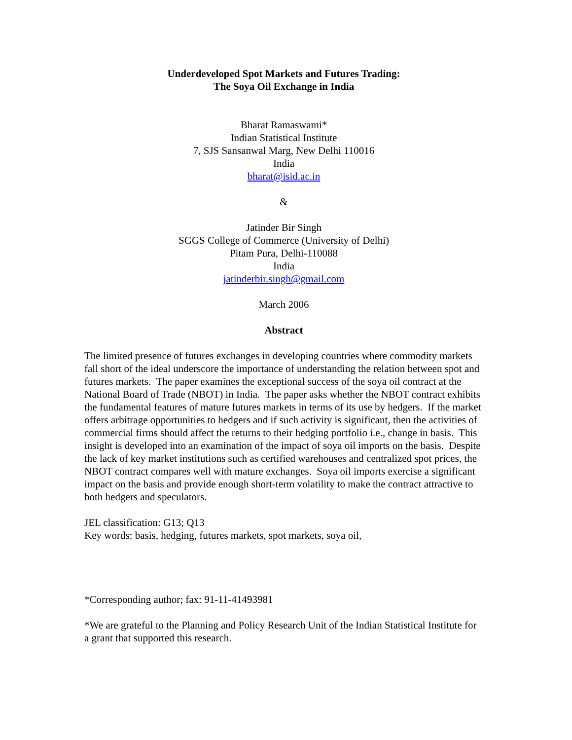Underdeveloped Spot Markets and Futures Trading:
The Soya Oil Exchange in India
Bharat Ramaswami*
Indian Statistical Institute
7, SJS Sansanwal Marg, New Delhi 110016
India
bharat@isid.ac.in
&
Jatinder Bir Singh
SGGS College of Commerce (University of Delhi)
Pitam Pura, Delhi-110088
India
jatinderbir.singh@gmail.com
March 2006
Abstract
The limited presence of futures exchanges in developing countries where commodity markets fall short of the ideal underscore the importance of understanding the relation between spot and futures markets. The paper examines the exceptional success of the soya oil contract at the National Board of Trade (NBOT) in India. The paper asks whether the NBOT contract exhibits the fundamental features of mature futures markets in terms of its use by hedgers. If the market offers arbitrage opportunities to hedgers and if such activity is significant, then the activities of commercial firms should affect the returns to their hedging portfolio i.e., change in basis. This insight is developed into an examination of the impact of soya oil imports on the basis. Despite the lack of key market institutions such as certified warehouses and centralized spot prices, the NBOT contract compares well with mature exchanges. Soya oil imports exercise a significant impact on the basis and provide enough short-term volatility to make the contract attractive to both hedgers and speculators.
JEL classification: G13; Q13
Key words: basis, hedging, futures markets, spot markets, soya oil,
*Corresponding author; fax: 91-11-41493981
*We are grateful to the Planning and Policy Research Unit of the Indian Statistical Institute for a grant that supported this research.